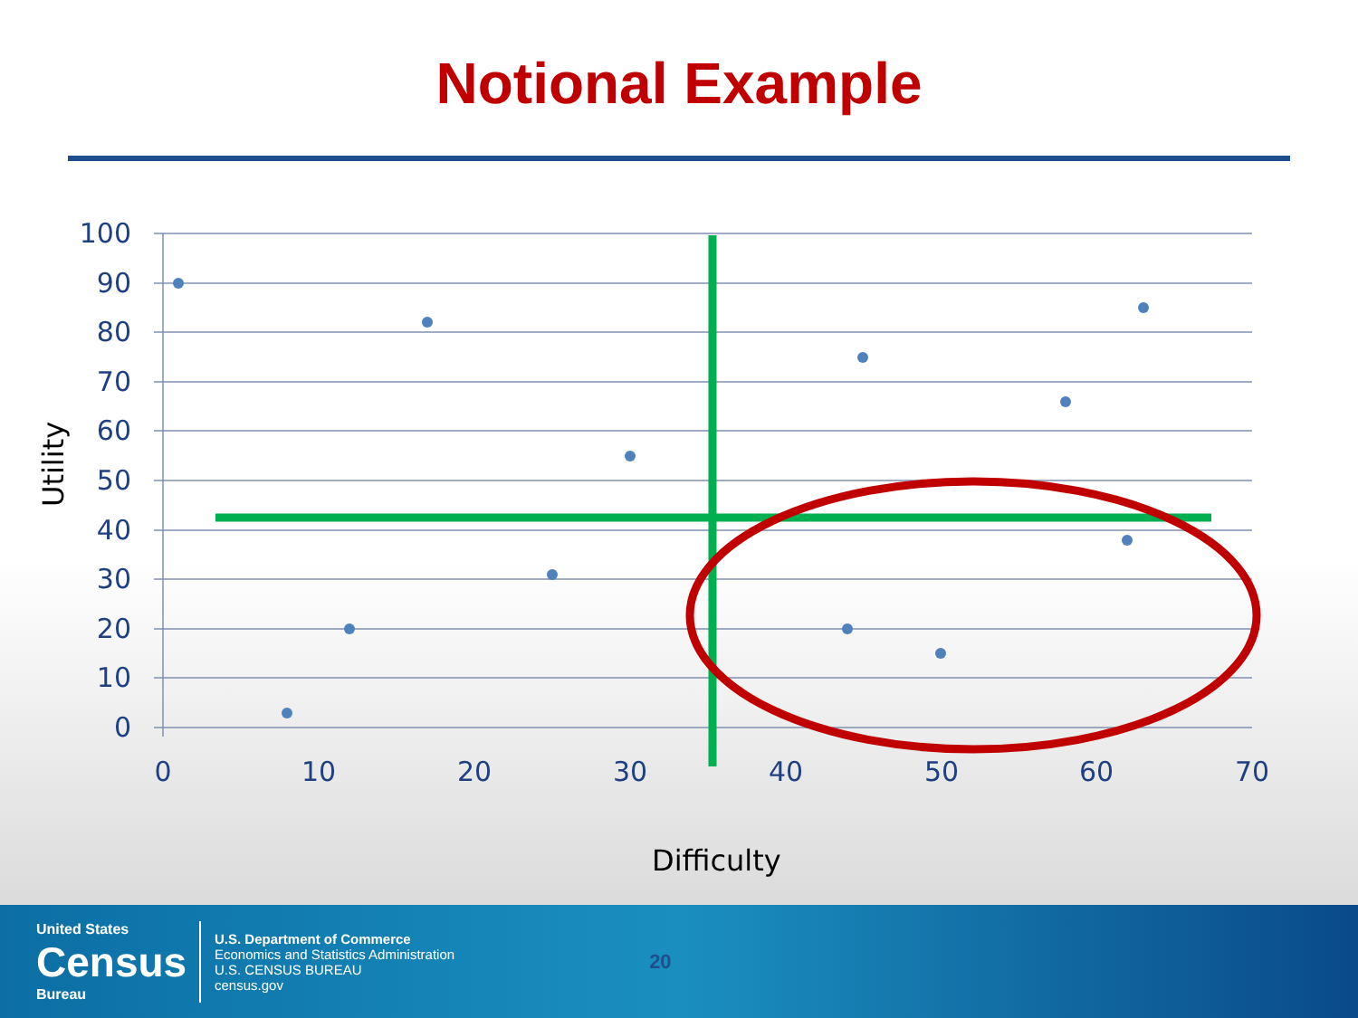Notional Example
100
90
80
70
60
50
40
30
20
10
0
0
10
20
30
40
50
60
70
Utility
Difficulty
United States
Census
Bureau
U.S. Department of Commerce
Economics and Statistics Administration
U.S. CENSUS BUREAU
census.gov
20